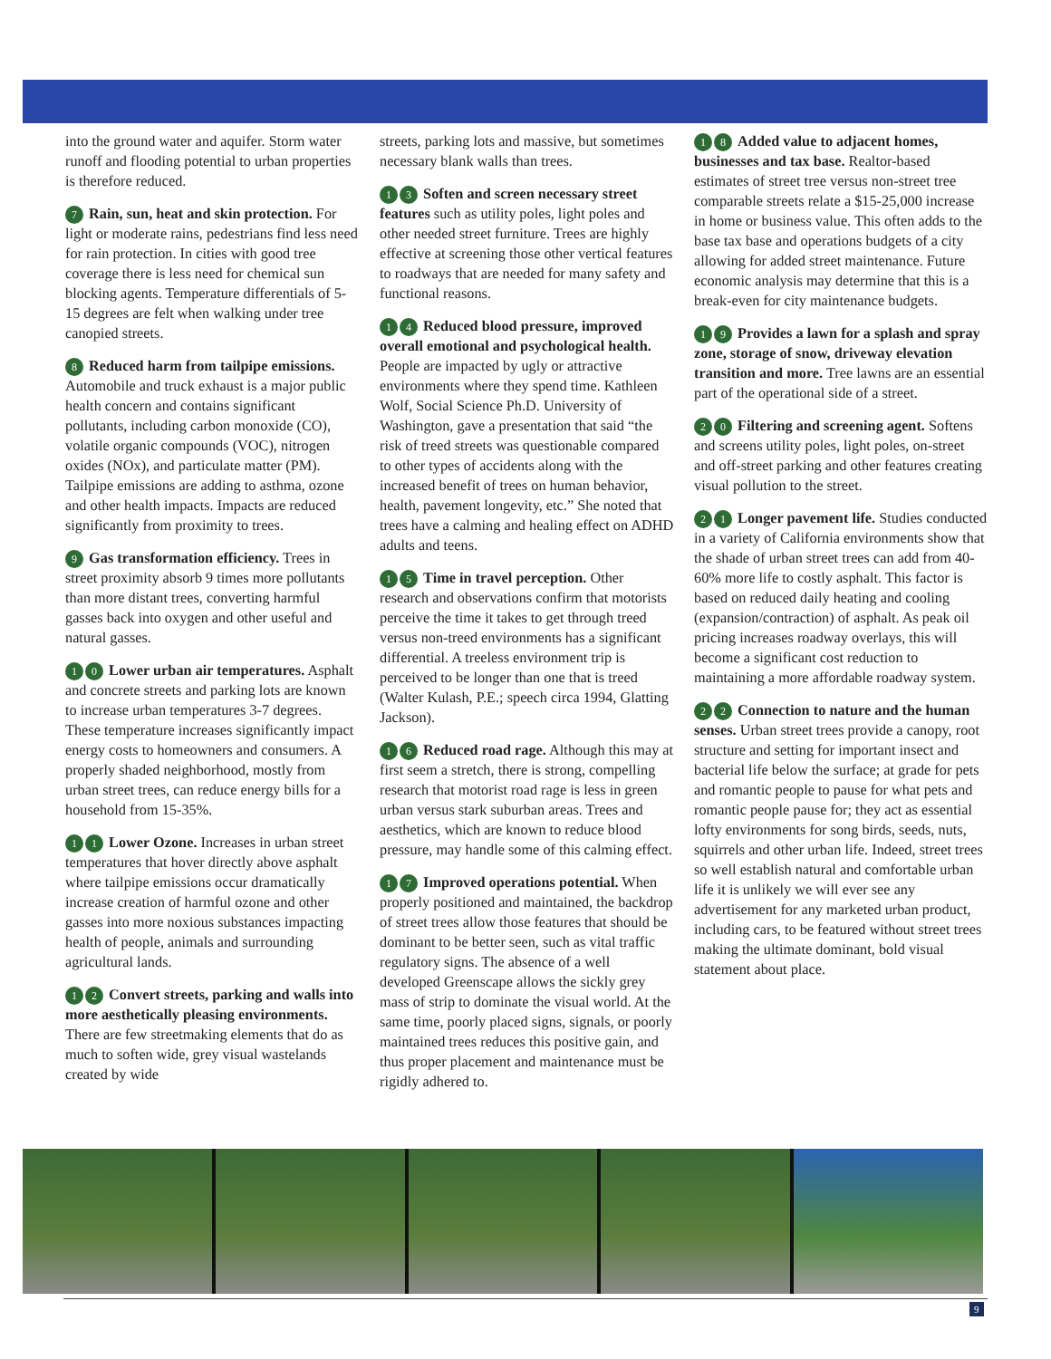into the ground water and aquifer. Storm water runoff and flooding potential to urban properties is therefore reduced.
7 Rain, sun, heat and skin protection. For light or moderate rains, pedestrians find less need for rain protection. In cities with good tree coverage there is less need for chemical sun blocking agents. Temperature differentials of 5-15 degrees are felt when walking under tree canopied streets.
8 Reduced harm from tailpipe emissions. Automobile and truck exhaust is a major public health concern and contains significant pollutants, including carbon monoxide (CO), volatile organic compounds (VOC), nitrogen oxides (NOx), and particulate matter (PM). Tailpipe emissions are adding to asthma, ozone and other health impacts. Impacts are reduced significantly from proximity to trees.
9 Gas transformation efficiency. Trees in street proximity absorb 9 times more pollutants than more distant trees, converting harmful gasses back into oxygen and other useful and natural gasses.
1 0 Lower urban air temperatures. Asphalt and concrete streets and parking lots are known to increase urban temperatures 3-7 degrees. These temperature increases significantly impact energy costs to homeowners and consumers. A properly shaded neighborhood, mostly from urban street trees, can reduce energy bills for a household from 15-35%.
1 1 Lower Ozone. Increases in urban street temperatures that hover directly above asphalt where tailpipe emissions occur dramatically increase creation of harmful ozone and other gasses into more noxious substances impacting health of people, animals and surrounding agricultural lands.
1 2 Convert streets, parking and walls into more aesthetically pleasing environments. There are few streetmaking elements that do as much to soften wide, grey visual wastelands created by wide
streets, parking lots and massive, but sometimes necessary blank walls than trees.
1 3 Soften and screen necessary street features such as utility poles, light poles and other needed street furniture. Trees are highly effective at screening those other vertical features to roadways that are needed for many safety and functional reasons.
1 4 Reduced blood pressure, improved overall emotional and psychological health. People are impacted by ugly or attractive environments where they spend time. Kathleen Wolf, Social Science Ph.D. University of Washington, gave a presentation that said “the risk of treed streets was questionable compared to other types of accidents along with the increased benefit of trees on human behavior, health, pavement longevity, etc.” She noted that trees have a calming and healing effect on ADHD adults and teens.
1 5 Time in travel perception. Other research and observations confirm that motorists perceive the time it takes to get through treed versus non-treed environments has a significant differential. A treeless environment trip is perceived to be longer than one that is treed (Walter Kulash, P.E.; speech circa 1994, Glatting Jackson).
1 6 Reduced road rage. Although this may at first seem a stretch, there is strong, compelling research that motorist road rage is less in green urban versus stark suburban areas. Trees and aesthetics, which are known to reduce blood pressure, may handle some of this calming effect.
1 7 Improved operations potential. When properly positioned and maintained, the backdrop of street trees allow those features that should be dominant to be better seen, such as vital traffic regulatory signs. The absence of a well developed Greenscape allows the sickly grey mass of strip to dominate the visual world. At the same time, poorly placed signs, signals, or poorly maintained trees reduces this positive gain, and thus proper placement and maintenance must be rigidly adhered to.
1 8 Added value to adjacent homes, businesses and tax base. Realtor-based estimates of street tree versus non-street tree comparable streets relate a $15-25,000 increase in home or business value. This often adds to the base tax base and operations budgets of a city allowing for added street maintenance. Future economic analysis may determine that this is a break-even for city maintenance budgets.
1 9 Provides a lawn for a splash and spray zone, storage of snow, driveway elevation transition and more. Tree lawns are an essential part of the operational side of a street.
2 0 Filtering and screening agent. Softens and screens utility poles, light poles, on-street and off-street parking and other features creating visual pollution to the street.
2 1 Longer pavement life. Studies conducted in a variety of California environments show that the shade of urban street trees can add from 40-60% more life to costly asphalt. This factor is based on reduced daily heating and cooling (expansion/contraction) of asphalt. As peak oil pricing increases roadway overlays, this will become a significant cost reduction to maintaining a more affordable roadway system.
2 2 Connection to nature and the human senses. Urban street trees provide a canopy, root structure and setting for important insect and bacterial life below the surface; at grade for pets and romantic people to pause for what pets and romantic people pause for; they act as essential lofty environments for song birds, seeds, nuts, squirrels and other urban life. Indeed, street trees so well establish natural and comfortable urban life it is unlikely we will ever see any advertisement for any marketed urban product, including cars, to be featured without street trees making the ultimate dominant, bold visual statement about place.
9